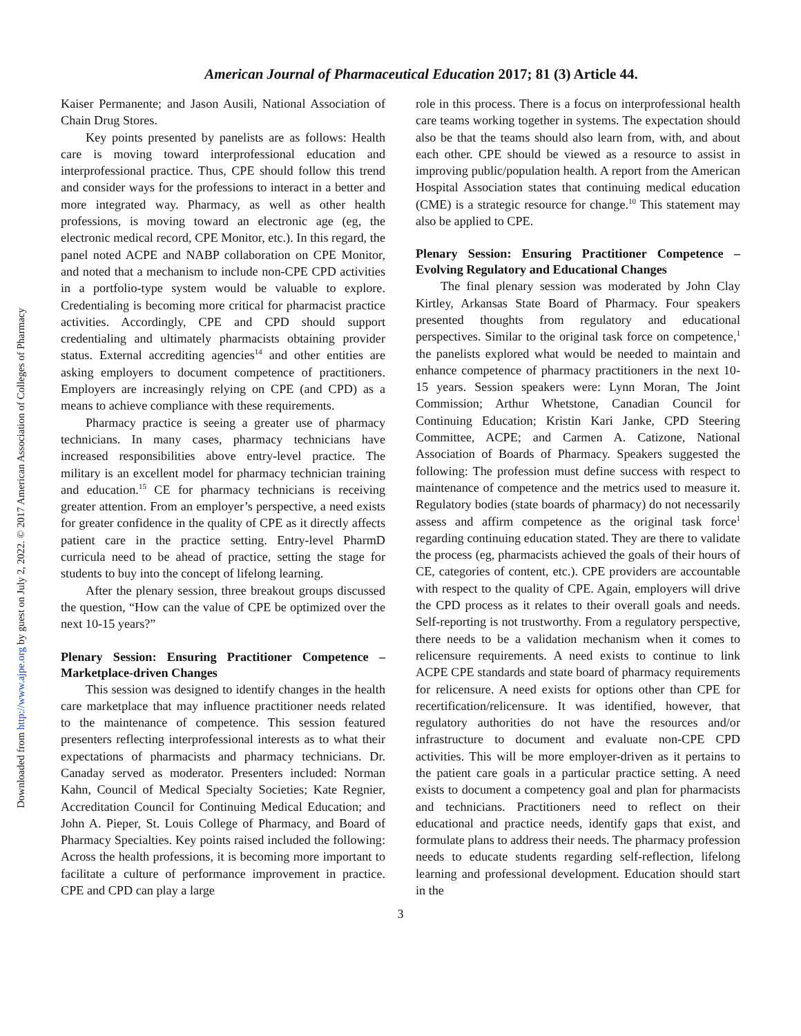Downloaded from http://www.ajpe.org by guest on July 2, 2022. © 2017 American Association of Colleges of Pharmacy
American Journal of Pharmaceutical Education 2017; 81 (3) Article 44.
Kaiser Permanente; and Jason Ausili, National Association of Chain Drug Stores.
Key points presented by panelists are as follows: Health care is moving toward interprofessional education and interprofessional practice. Thus, CPE should follow this trend and consider ways for the professions to interact in a better and more integrated way. Pharmacy, as well as other health professions, is moving toward an electronic age (eg, the electronic medical record, CPE Monitor, etc.). In this regard, the panel noted ACPE and NABP collaboration on CPE Monitor, and noted that a mechanism to include non-CPE CPD activities in a portfolio-type system would be valuable to explore. Credentialing is becoming more critical for pharmacist practice activities. Accordingly, CPE and CPD should support credentialing and ultimately pharmacists obtaining provider status. External accrediting agencies<sup>14</sup> and other entities are asking employers to document competence of practitioners. Employers are increasingly relying on CPE (and CPD) as a means to achieve compliance with these requirements.
Pharmacy practice is seeing a greater use of pharmacy technicians. In many cases, pharmacy technicians have increased responsibilities above entry-level practice. The military is an excellent model for pharmacy technician training and education.<sup>15</sup> CE for pharmacy technicians is receiving greater attention. From an employer’s perspective, a need exists for greater confidence in the quality of CPE as it directly affects patient care in the practice setting. Entry-level PharmD curricula need to be ahead of practice, setting the stage for students to buy into the concept of lifelong learning.
After the plenary session, three breakout groups discussed the question, “How can the value of CPE be optimized over the next 10-15 years?”
Plenary Session: Ensuring Practitioner Competence – Marketplace-driven Changes
This session was designed to identify changes in the health care marketplace that may influence practitioner needs related to the maintenance of competence. This session featured presenters reflecting interprofessional interests as to what their expectations of pharmacists and pharmacy technicians. Dr. Canaday served as moderator. Presenters included: Norman Kahn, Council of Medical Specialty Societies; Kate Regnier, Accreditation Council for Continuing Medical Education; and John A. Pieper, St. Louis College of Pharmacy, and Board of Pharmacy Specialties. Key points raised included the following: Across the health professions, it is becoming more important to facilitate a culture of performance improvement in practice. CPE and CPD can play a large
role in this process. There is a focus on interprofessional health care teams working together in systems. The expectation should also be that the teams should also learn from, with, and about each other. CPE should be viewed as a resource to assist in improving public/population health. A report from the American Hospital Association states that continuing medical education (CME) is a strategic resource for change.<sup>10</sup> This statement may also be applied to CPE.
Plenary Session: Ensuring Practitioner Competence – Evolving Regulatory and Educational Changes
The final plenary session was moderated by John Clay Kirtley, Arkansas State Board of Pharmacy. Four speakers presented thoughts from regulatory and educational perspectives. Similar to the original task force on competence,<sup>1</sup> the panelists explored what would be needed to maintain and enhance competence of pharmacy practitioners in the next 10-15 years. Session speakers were: Lynn Moran, The Joint Commission; Arthur Whetstone, Canadian Council for Continuing Education; Kristin Kari Janke, CPD Steering Committee, ACPE; and Carmen A. Catizone, National Association of Boards of Pharmacy. Speakers suggested the following: The profession must define success with respect to maintenance of competence and the metrics used to measure it. Regulatory bodies (state boards of pharmacy) do not necessarily assess and affirm competence as the original task force<sup>1</sup> regarding continuing education stated. They are there to validate the process (eg, pharmacists achieved the goals of their hours of CE, categories of content, etc.). CPE providers are accountable with respect to the quality of CPE. Again, employers will drive the CPD process as it relates to their overall goals and needs. Self-reporting is not trustworthy. From a regulatory perspective, there needs to be a validation mechanism when it comes to relicensure requirements. A need exists to continue to link ACPE CPE standards and state board of pharmacy requirements for relicensure. A need exists for options other than CPE for recertification/relicensure. It was identified, however, that regulatory authorities do not have the resources and/or infrastructure to document and evaluate non-CPE CPD activities. This will be more employer-driven as it pertains to the patient care goals in a particular practice setting. A need exists to document a competency goal and plan for pharmacists and technicians. Practitioners need to reflect on their educational and practice needs, identify gaps that exist, and formulate plans to address their needs. The pharmacy profession needs to educate students regarding self-reflection, lifelong learning and professional development. Education should start in the
3